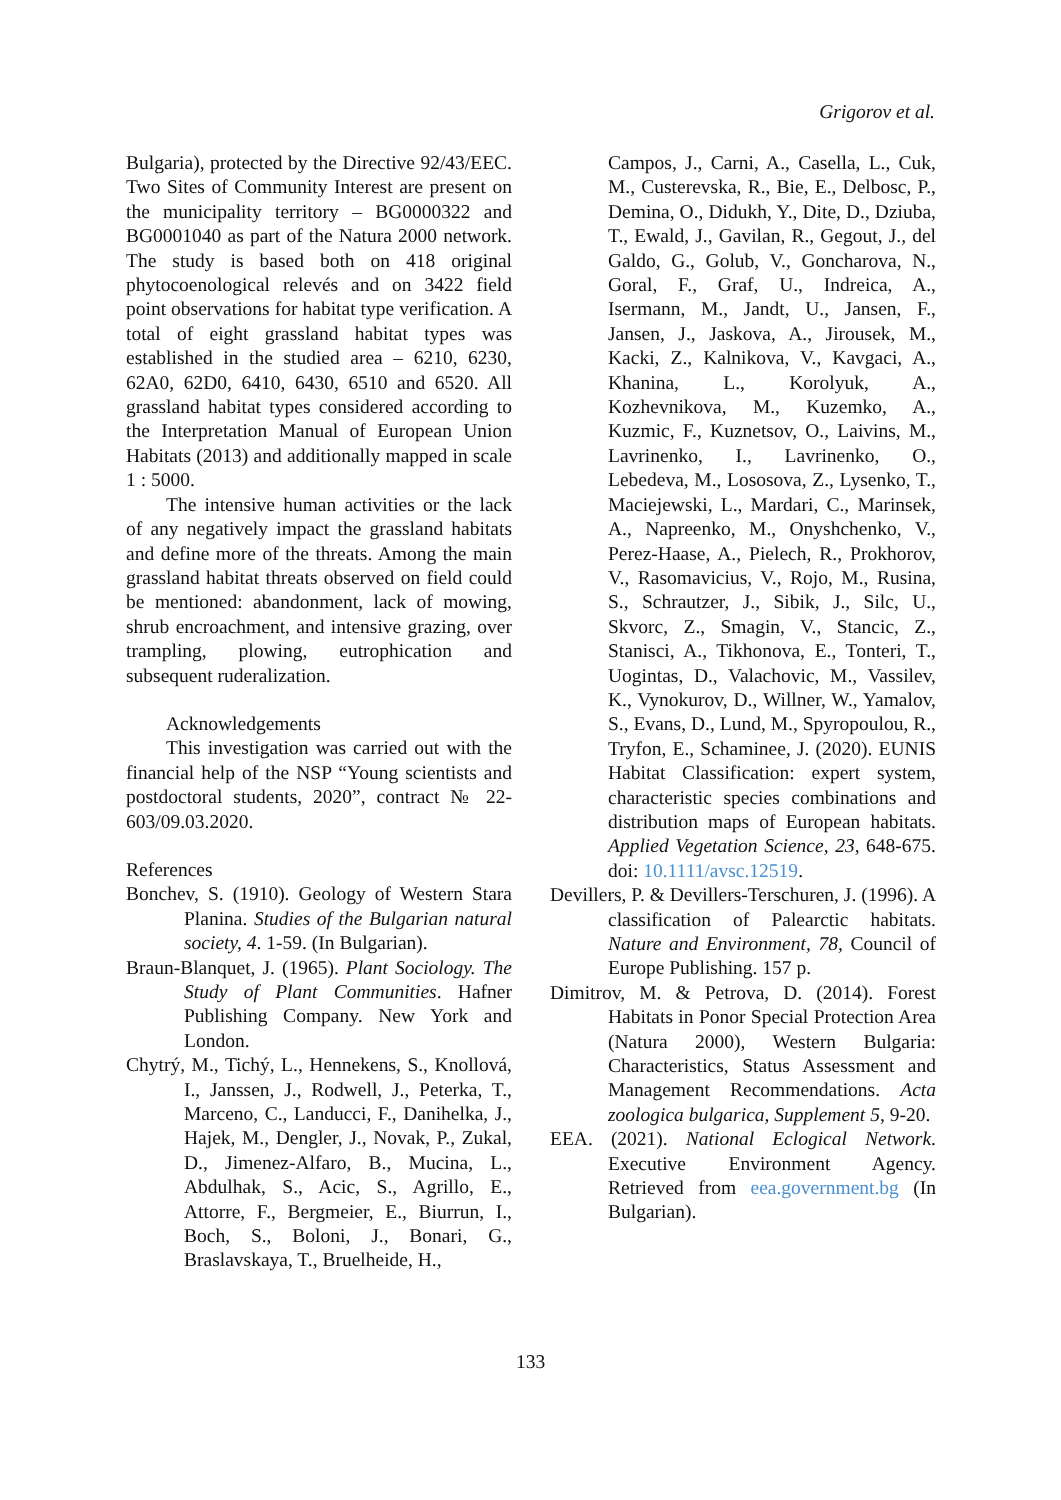Grigorov et al.
Bulgaria), protected by the Directive 92/43/EEC. Two Sites of Community Interest are present on the municipality territory – BG0000322 and BG0001040 as part of the Natura 2000 network. The study is based both on 418 original phytocoenological relevés and on 3422 field point observations for habitat type verification. A total of eight grassland habitat types was established in the studied area – 6210, 6230, 62A0, 62D0, 6410, 6430, 6510 and 6520. All grassland habitat types considered according to the Interpretation Manual of European Union Habitats (2013) and additionally mapped in scale 1 : 5000.
The intensive human activities or the lack of any negatively impact the grassland habitats and define more of the threats. Among the main grassland habitat threats observed on field could be mentioned: abandonment, lack of mowing, shrub encroachment, and intensive grazing, over trampling, plowing, eutrophication and subsequent ruderalization.
Acknowledgements
This investigation was carried out with the financial help of the NSP “Young scientists and postdoctoral students, 2020”, contract № 22-603/09.03.2020.
References
Bonchev, S. (1910). Geology of Western Stara Planina. Studies of the Bulgarian natural society, 4. 1-59. (In Bulgarian).
Braun-Blanquet, J. (1965). Plant Sociology. The Study of Plant Communities. Hafner Publishing Company. New York and London.
Chytrý, M., Tichý, L., Hennekens, S., Knollová, I., Janssen, J., Rodwell, J., Peterka, T., Marceno, C., Landucci, F., Danihelka, J., Hajek, M., Dengler, J., Novak, P., Zukal, D., Jimenez-Alfaro, B., Mucina, L., Abdulhak, S., Acic, S., Agrillo, E., Attorre, F., Bergmeier, E., Biurrun, I., Boch, S., Boloni, J., Bonari, G., Braslavskaya, T., Bruelheide, H.,
Campos, J., Carni, A., Casella, L., Cuk, M., Custerevska, R., Bie, E., Delbosc, P., Demina, O., Didukh, Y., Dite, D., Dziuba, T., Ewald, J., Gavilan, R., Gegout, J., del Galdo, G., Golub, V., Goncharova, N., Goral, F., Graf, U., Indreica, A., Isermann, M., Jandt, U., Jansen, F., Jansen, J., Jaskova, A., Jirousek, M., Kacki, Z., Kalnikova, V., Kavgaci, A., Khanina, L., Korolyuk, A., Kozhevnikova, M., Kuzemko, A., Kuzmic, F., Kuznetsov, O., Laivins, M., Lavrinenko, I., Lavrinenko, O., Lebedeva, M., Lososova, Z., Lysenko, T., Maciejewski, L., Mardari, C., Marinsek, A., Napreenko, M., Onyshchenko, V., Perez-Haase, A., Pielech, R., Prokhorov, V., Rasomavicius, V., Rojo, M., Rusina, S., Schrautzer, J., Sibik, J., Silc, U., Skvorc, Z., Smagin, V., Stancic, Z., Stanisci, A., Tikhonova, E., Tonteri, T., Uogintas, D., Valachovic, M., Vassilev, K., Vynokurov, D., Willner, W., Yamalov, S., Evans, D., Lund, M., Spyropoulou, R., Tryfon, E., Schaminee, J. (2020). EUNIS Habitat Classification: expert system, characteristic species combinations and distribution maps of European habitats. Applied Vegetation Science, 23, 648-675. doi: 10.1111/avsc.12519.
Devillers, P. & Devillers-Terschuren, J. (1996). A classification of Palearctic habitats. Nature and Environment, 78, Council of Europe Publishing. 157 p.
Dimitrov, M. & Petrova, D. (2014). Forest Habitats in Ponor Special Protection Area (Natura 2000), Western Bulgaria: Characteristics, Status Assessment and Management Recommendations. Acta zoologica bulgarica, Supplement 5, 9-20.
EEA. (2021). National Eclogical Network. Executive Environment Agency. Retrieved from eea.government.bg (In Bulgarian).
133